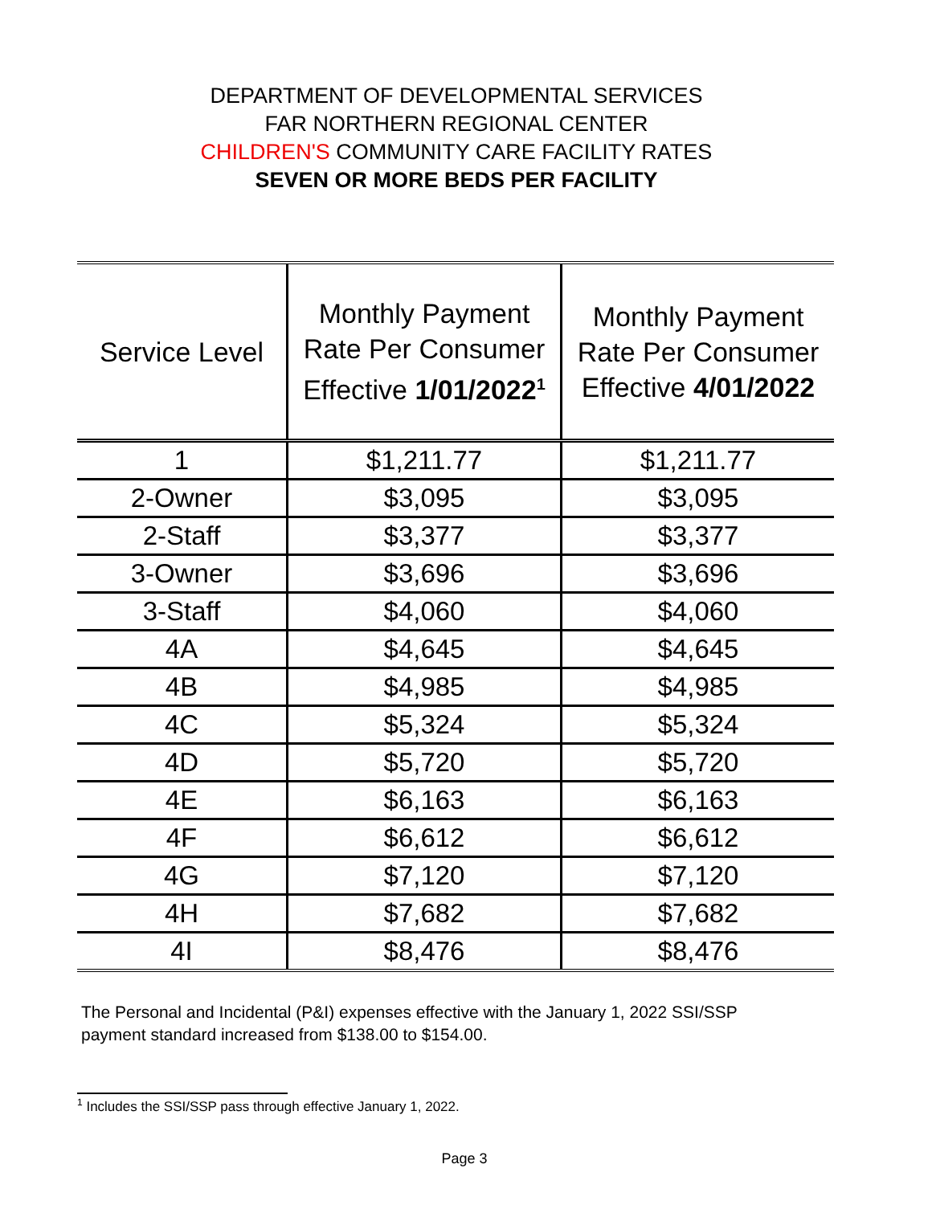DEPARTMENT OF DEVELOPMENTAL SERVICES
FAR NORTHERN REGIONAL CENTER
CHILDREN'S COMMUNITY CARE FACILITY RATES
SEVEN OR MORE BEDS PER FACILITY
| Service Level | Monthly Payment Rate Per Consumer Effective 1/01/2022<sup>1</sup> | Monthly Payment Rate Per Consumer Effective 4/01/2022 |
| --- | --- | --- |
| 1 | $1,211.77 | $1,211.77 |
| 2-Owner | $3,095 | $3,095 |
| 2-Staff | $3,377 | $3,377 |
| 3-Owner | $3,696 | $3,696 |
| 3-Staff | $4,060 | $4,060 |
| 4A | $4,645 | $4,645 |
| 4B | $4,985 | $4,985 |
| 4C | $5,324 | $5,324 |
| 4D | $5,720 | $5,720 |
| 4E | $6,163 | $6,163 |
| 4F | $6,612 | $6,612 |
| 4G | $7,120 | $7,120 |
| 4H | $7,682 | $7,682 |
| 4I | $8,476 | $8,476 |
The Personal and Incidental (P&I) expenses effective with the January 1, 2022 SSI/SSP
payment standard increased from $138.00 to $154.00.
<sup>1</sup> Includes the SSI/SSP pass through effective January 1, 2022.
Page 3